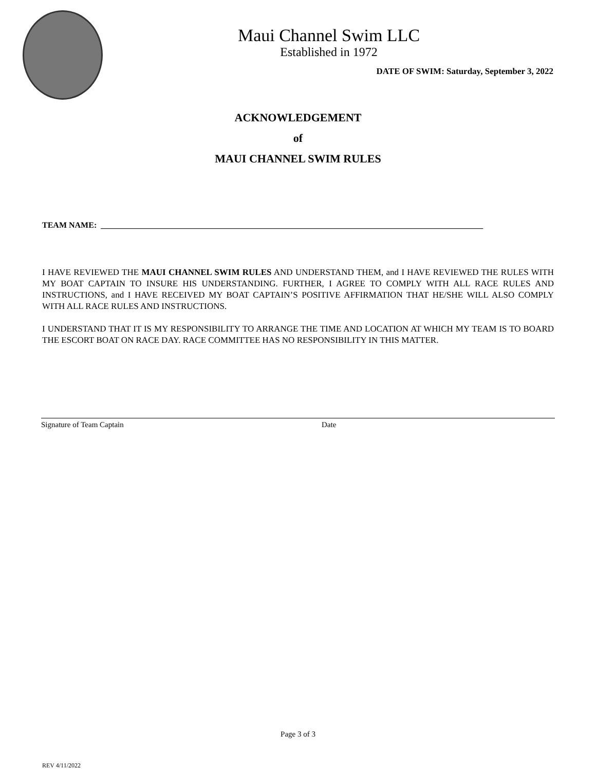Maui Channel Swim LLC
Established in 1972
DATE OF SWIM: Saturday, September 3, 2022
ACKNOWLEDGEMENT
of
MAUI CHANNEL SWIM RULES
TEAM NAME: _____________________________________________________________________________________________
I HAVE REVIEWED THE MAUI CHANNEL SWIM RULES AND UNDERSTAND THEM, and I HAVE REVIEWED THE RULES WITH MY BOAT CAPTAIN TO INSURE HIS UNDERSTANDING. FURTHER, I AGREE TO COMPLY WITH ALL RACE RULES AND INSTRUCTIONS, and I HAVE RECEIVED MY BOAT CAPTAIN’S POSITIVE AFFIRMATION THAT HE/SHE WILL ALSO COMPLY WITH ALL RACE RULES AND INSTRUCTIONS.
I UNDERSTAND THAT IT IS MY RESPONSIBILITY TO ARRANGE THE TIME AND LOCATION AT WHICH MY TEAM IS TO BOARD THE ESCORT BOAT ON RACE DAY. RACE COMMITTEE HAS NO RESPONSIBILITY IN THIS MATTER.
Signature of Team Captain Date
Page 3 of 3
REV 4/11/2022